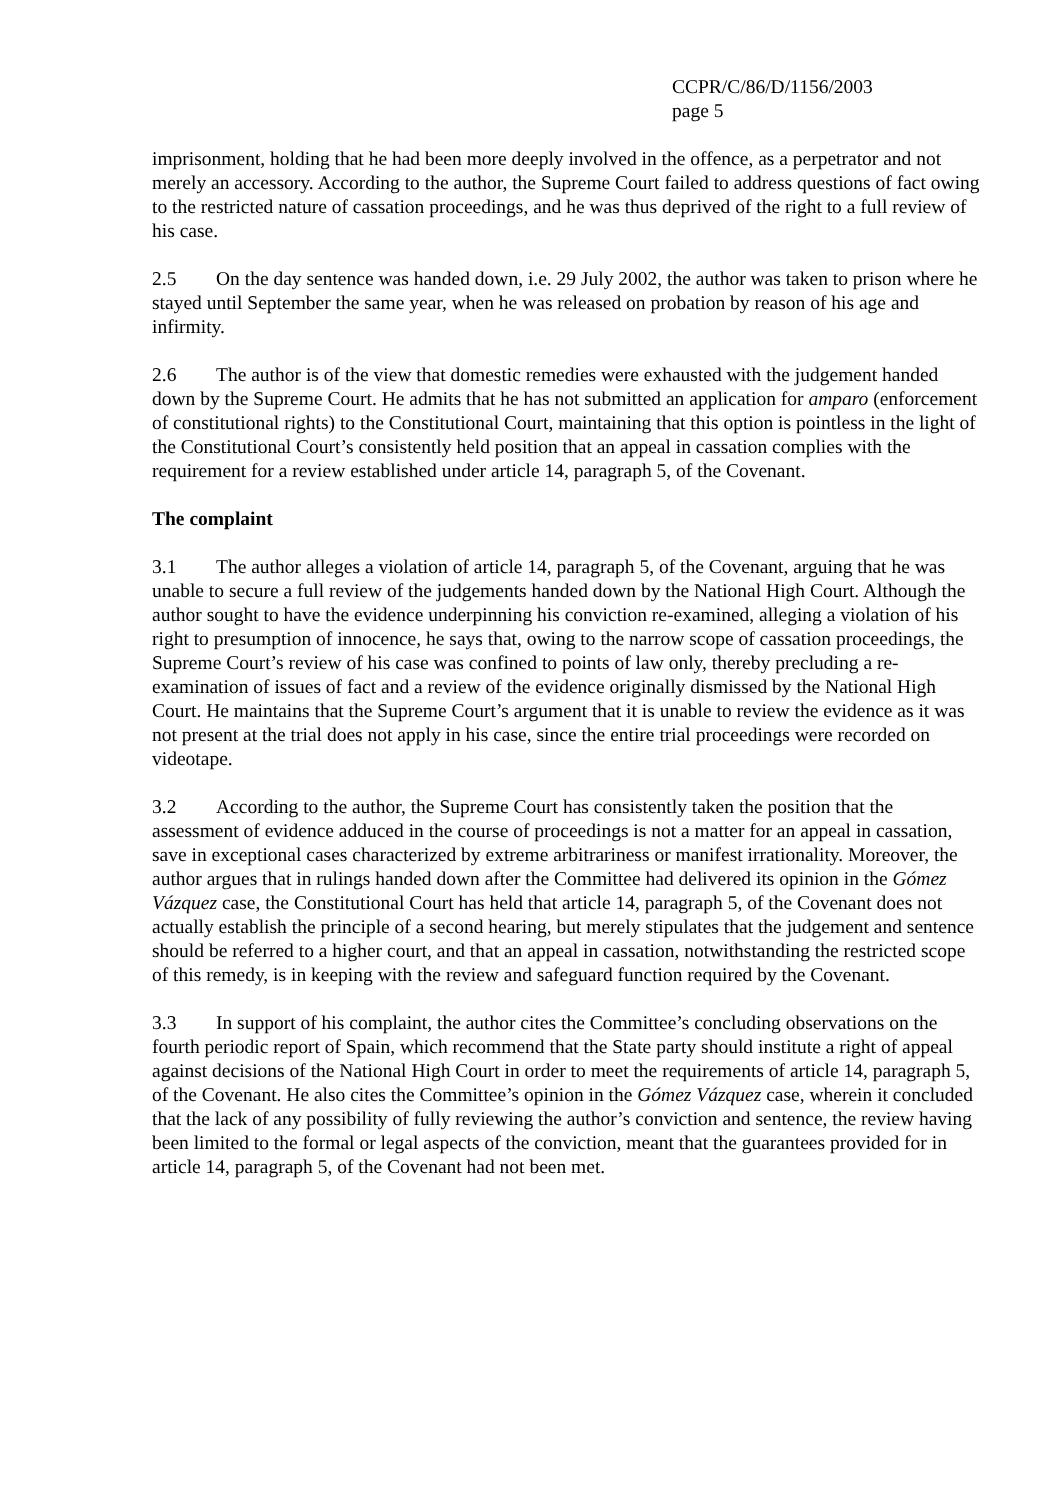CCPR/C/86/D/1156/2003
page 5
imprisonment, holding that he had been more deeply involved in the offence, as a perpetrator and not merely an accessory. According to the author, the Supreme Court failed to address questions of fact owing to the restricted nature of cassation proceedings, and he was thus deprived of the right to a full review of his case.
2.5 On the day sentence was handed down, i.e. 29 July 2002, the author was taken to prison where he stayed until September the same year, when he was released on probation by reason of his age and infirmity.
2.6 The author is of the view that domestic remedies were exhausted with the judgement handed down by the Supreme Court. He admits that he has not submitted an application for amparo (enforcement of constitutional rights) to the Constitutional Court, maintaining that this option is pointless in the light of the Constitutional Court’s consistently held position that an appeal in cassation complies with the requirement for a review established under article 14, paragraph 5, of the Covenant.
The complaint
3.1 The author alleges a violation of article 14, paragraph 5, of the Covenant, arguing that he was unable to secure a full review of the judgements handed down by the National High Court. Although the author sought to have the evidence underpinning his conviction re-examined, alleging a violation of his right to presumption of innocence, he says that, owing to the narrow scope of cassation proceedings, the Supreme Court’s review of his case was confined to points of law only, thereby precluding a re-examination of issues of fact and a review of the evidence originally dismissed by the National High Court. He maintains that the Supreme Court’s argument that it is unable to review the evidence as it was not present at the trial does not apply in his case, since the entire trial proceedings were recorded on videotape.
3.2 According to the author, the Supreme Court has consistently taken the position that the assessment of evidence adduced in the course of proceedings is not a matter for an appeal in cassation, save in exceptional cases characterized by extreme arbitrariness or manifest irrationality. Moreover, the author argues that in rulings handed down after the Committee had delivered its opinion in the Gómez Vázquez case, the Constitutional Court has held that article 14, paragraph 5, of the Covenant does not actually establish the principle of a second hearing, but merely stipulates that the judgement and sentence should be referred to a higher court, and that an appeal in cassation, notwithstanding the restricted scope of this remedy, is in keeping with the review and safeguard function required by the Covenant.
3.3 In support of his complaint, the author cites the Committee’s concluding observations on the fourth periodic report of Spain, which recommend that the State party should institute a right of appeal against decisions of the National High Court in order to meet the requirements of article 14, paragraph 5, of the Covenant. He also cites the Committee’s opinion in the Gómez Vázquez case, wherein it concluded that the lack of any possibility of fully reviewing the author’s conviction and sentence, the review having been limited to the formal or legal aspects of the conviction, meant that the guarantees provided for in article 14, paragraph 5, of the Covenant had not been met.